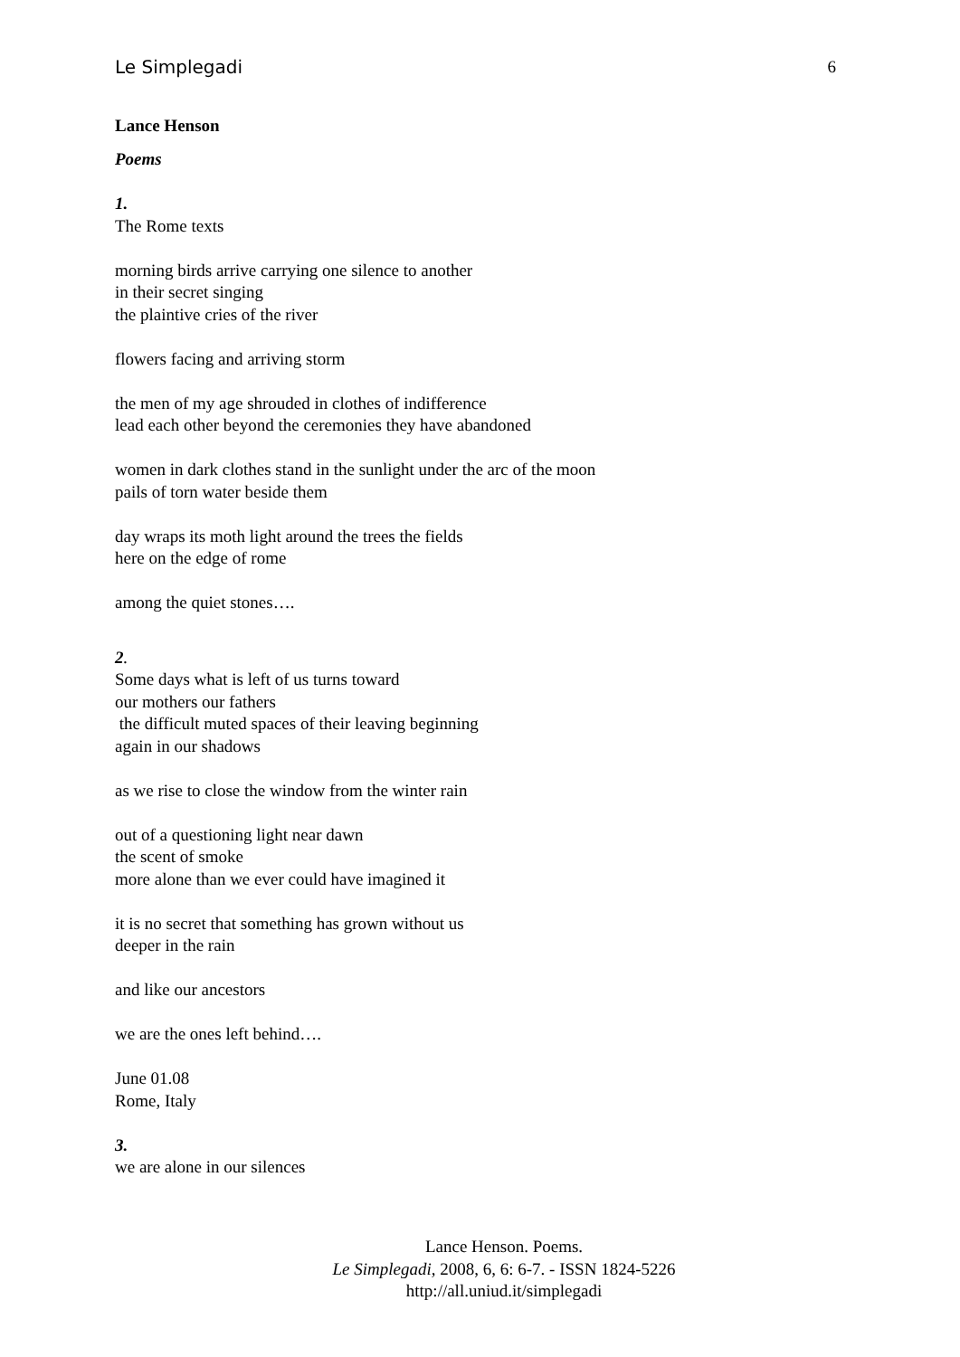Le Simplegadi 6
Lance Henson
Poems
1.
The Rome texts
morning birds arrive carrying one silence to another
in their secret singing
the plaintive cries of the river
flowers facing and arriving storm
the men of my age shrouded in clothes of indifference
lead each other beyond the ceremonies they have abandoned
women in dark clothes stand in the sunlight under the arc of the moon
pails of torn water beside them
day wraps its moth light around the trees the fields
here on the edge of rome
among the quiet stones….
2.
Some days what is left of us turns toward
our mothers our fathers
the difficult muted spaces of their leaving beginning
again in our shadows
as we rise to close the window from the winter rain
out of a questioning light near dawn
the scent of smoke
more alone than we ever could have imagined it
it is no secret that something has grown without us
deeper in the rain
and like our ancestors
we are the ones left behind….
June 01.08
Rome, Italy
3.
we are alone in our silences
Lance Henson. Poems.
Le Simplegadi, 2008, 6, 6: 6-7. - ISSN 1824-5226
http://all.uniud.it/simplegadi